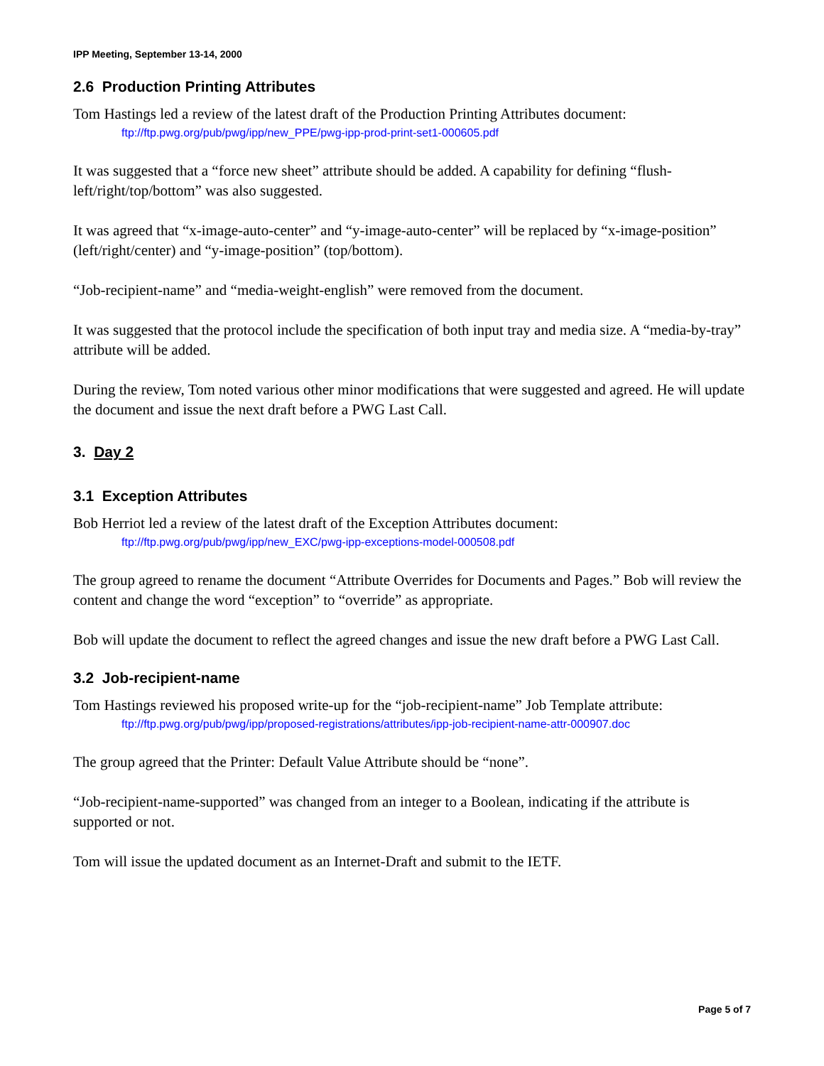IPP Meeting, September 13-14, 2000
2.6 Production Printing Attributes
Tom Hastings led a review of the latest draft of the Production Printing Attributes document:
ftp://ftp.pwg.org/pub/pwg/ipp/new_PPE/pwg-ipp-prod-print-set1-000605.pdf
It was suggested that a “force new sheet” attribute should be added. A capability for defining “flush-
left/right/top/bottom” was also suggested.
It was agreed that “x-image-auto-center” and “y-image-auto-center” will be replaced by “x-image-position” (left/right/center) and “y-image-position” (top/bottom).
“Job-recipient-name” and “media-weight-english” were removed from the document.
It was suggested that the protocol include the specification of both input tray and media size. A “media-by-tray” attribute will be added.
During the review, Tom noted various other minor modifications that were suggested and agreed. He will update the document and issue the next draft before a PWG Last Call.
3. Day 2
3.1 Exception Attributes
Bob Herriot led a review of the latest draft of the Exception Attributes document:
ftp://ftp.pwg.org/pub/pwg/ipp/new_EXC/pwg-ipp-exceptions-model-000508.pdf
The group agreed to rename the document “Attribute Overrides for Documents and Pages.” Bob will review the content and change the word “exception” to “override” as appropriate.
Bob will update the document to reflect the agreed changes and issue the new draft before a PWG Last Call.
3.2 Job-recipient-name
Tom Hastings reviewed his proposed write-up for the “job-recipient-name” Job Template attribute:
ftp://ftp.pwg.org/pub/pwg/ipp/proposed-registrations/attributes/ipp-job-recipient-name-attr-000907.doc
The group agreed that the Printer: Default Value Attribute should be “none”.
“Job-recipient-name-supported” was changed from an integer to a Boolean, indicating if the attribute is supported or not.
Tom will issue the updated document as an Internet-Draft and submit to the IETF.
Page 5 of 7